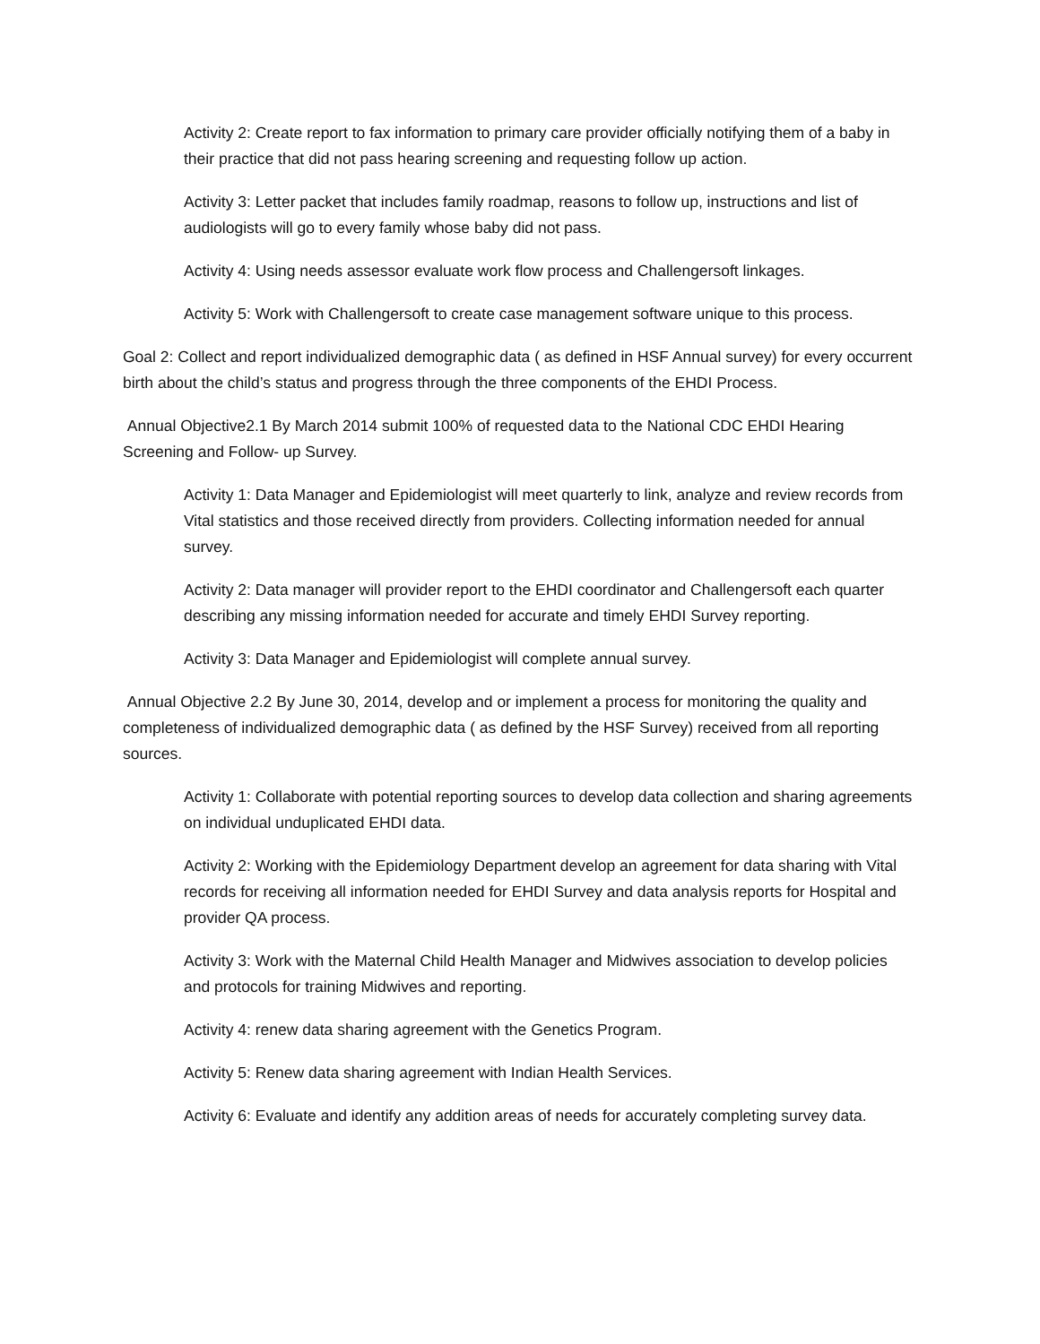Activity 2: Create report to fax information to primary care provider officially notifying them of a baby in their practice that did not pass hearing screening and requesting follow up action.
Activity 3: Letter packet that includes family roadmap, reasons to follow up, instructions and list of audiologists will go to every family whose baby did not pass.
Activity 4: Using needs assessor evaluate work flow process and Challengersoft linkages.
Activity 5: Work with Challengersoft to create case management software unique to this process.
Goal 2: Collect and report individualized demographic data ( as defined in HSF Annual survey) for every occurrent birth about the child’s status and progress through the three components of the EHDI Process.
Annual Objective2.1 By March 2014 submit 100% of requested data to the National CDC EHDI Hearing Screening and Follow- up Survey.
Activity 1: Data Manager and Epidemiologist will meet quarterly to link, analyze and review records from Vital statistics and those received directly from providers. Collecting information needed for annual survey.
Activity 2: Data manager will provider report to the EHDI coordinator and Challengersoft each quarter describing any missing information needed for accurate and timely EHDI Survey reporting.
Activity 3: Data Manager and Epidemiologist will complete annual survey.
Annual Objective 2.2 By June 30, 2014, develop and or implement a process for monitoring the quality and completeness of individualized demographic data ( as defined by the HSF Survey) received from all reporting sources.
Activity 1: Collaborate with potential reporting sources to develop data collection and sharing agreements on individual unduplicated EHDI data.
Activity 2: Working with the Epidemiology Department develop an agreement for data sharing with Vital records for receiving all information needed for EHDI Survey and data analysis reports for Hospital and provider QA process.
Activity 3: Work with the Maternal Child Health Manager and Midwives association to develop policies and protocols for training Midwives and reporting.
Activity 4: renew data sharing agreement with the Genetics Program.
Activity 5: Renew data sharing agreement with Indian Health Services.
Activity 6: Evaluate and identify any addition areas of needs for accurately completing survey data.